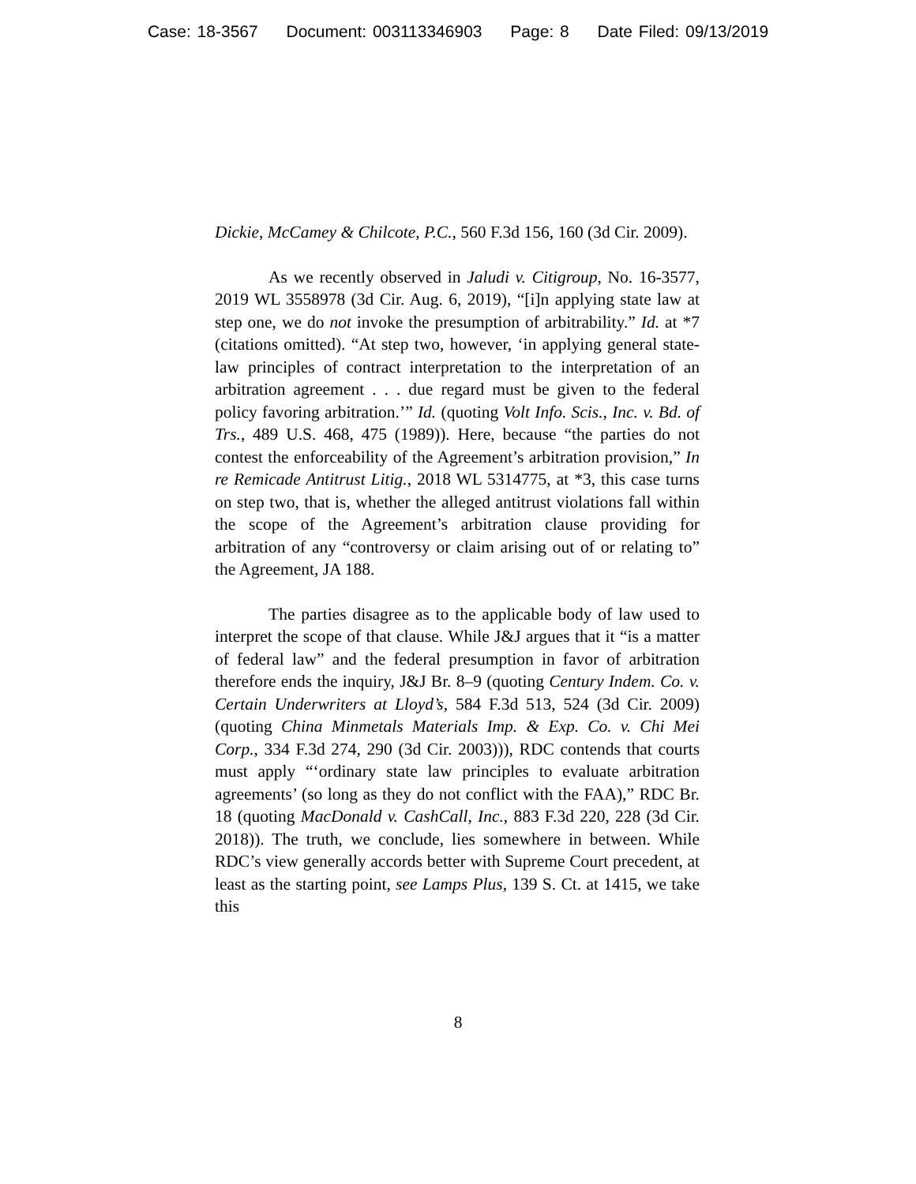Case: 18-3567 Document: 003113346903 Page: 8 Date Filed: 09/13/2019
Dickie, McCamey & Chilcote, P.C., 560 F.3d 156, 160 (3d Cir. 2009).
As we recently observed in Jaludi v. Citigroup, No. 16-3577, 2019 WL 3558978 (3d Cir. Aug. 6, 2019), “[i]n applying state law at step one, we do not invoke the presumption of arbitrability.” Id. at *7 (citations omitted). “At step two, however, ‘in applying general state-law principles of contract interpretation to the interpretation of an arbitration agreement . . . due regard must be given to the federal policy favoring arbitration.’” Id. (quoting Volt Info. Scis., Inc. v. Bd. of Trs., 489 U.S. 468, 475 (1989)). Here, because “the parties do not contest the enforceability of the Agreement’s arbitration provision,” In re Remicade Antitrust Litig., 2018 WL 5314775, at *3, this case turns on step two, that is, whether the alleged antitrust violations fall within the scope of the Agreement’s arbitration clause providing for arbitration of any “controversy or claim arising out of or relating to” the Agreement, JA 188.
The parties disagree as to the applicable body of law used to interpret the scope of that clause. While J&J argues that it “is a matter of federal law” and the federal presumption in favor of arbitration therefore ends the inquiry, J&J Br. 8–9 (quoting Century Indem. Co. v. Certain Underwriters at Lloyd’s, 584 F.3d 513, 524 (3d Cir. 2009) (quoting China Minmetals Materials Imp. & Exp. Co. v. Chi Mei Corp., 334 F.3d 274, 290 (3d Cir. 2003))), RDC contends that courts must apply “‘ordinary state law principles to evaluate arbitration agreements’ (so long as they do not conflict with the FAA),” RDC Br. 18 (quoting MacDonald v. CashCall, Inc., 883 F.3d 220, 228 (3d Cir. 2018)). The truth, we conclude, lies somewhere in between. While RDC’s view generally accords better with Supreme Court precedent, at least as the starting point, see Lamps Plus, 139 S. Ct. at 1415, we take this
8